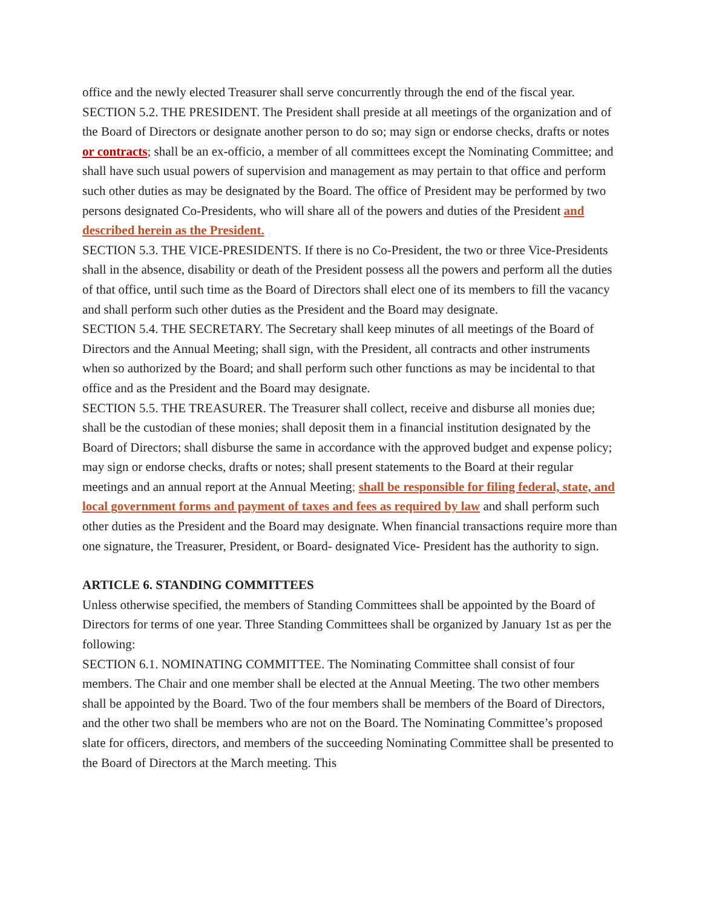office and the newly elected Treasurer shall serve concurrently through the end of the fiscal year.
SECTION 5.2. THE PRESIDENT. The President shall preside at all meetings of the organization and of the Board of Directors or designate another person to do so; may sign or endorse checks, drafts or notes or contracts; shall be an ex-officio, a member of all committees except the Nominating Committee; and shall have such usual powers of supervision and management as may pertain to that office and perform such other duties as may be designated by the Board. The office of President may be performed by two persons designated Co-Presidents, who will share all of the powers and duties of the President and described herein as the President.
SECTION 5.3. THE VICE-PRESIDENTS. If there is no Co-President, the two or three Vice-Presidents shall in the absence, disability or death of the President possess all the powers and perform all the duties of that office, until such time as the Board of Directors shall elect one of its members to fill the vacancy and shall perform such other duties as the President and the Board may designate.
SECTION 5.4. THE SECRETARY. The Secretary shall keep minutes of all meetings of the Board of Directors and the Annual Meeting; shall sign, with the President, all contracts and other instruments when so authorized by the Board; and shall perform such other functions as may be incidental to that office and as the President and the Board may designate.
SECTION 5.5. THE TREASURER. The Treasurer shall collect, receive and disburse all monies due; shall be the custodian of these monies; shall deposit them in a financial institution designated by the Board of Directors; shall disburse the same in accordance with the approved budget and expense policy; may sign or endorse checks, drafts or notes; shall present statements to the Board at their regular meetings and an annual report at the Annual Meeting; shall be responsible for filing federal, state, and local government forms and payment of taxes and fees as required by law and shall perform such other duties as the President and the Board may designate. When financial transactions require more than one signature, the Treasurer, President, or Board- designated Vice- President has the authority to sign.
ARTICLE 6. STANDING COMMITTEES
Unless otherwise specified, the members of Standing Committees shall be appointed by the Board of Directors for terms of one year. Three Standing Committees shall be organized by January 1st as per the following:
SECTION 6.1. NOMINATING COMMITTEE. The Nominating Committee shall consist of four members. The Chair and one member shall be elected at the Annual Meeting. The two other members shall be appointed by the Board. Two of the four members shall be members of the Board of Directors, and the other two shall be members who are not on the Board. The Nominating Committee’s proposed slate for officers, directors, and members of the succeeding Nominating Committee shall be presented to the Board of Directors at the March meeting. This